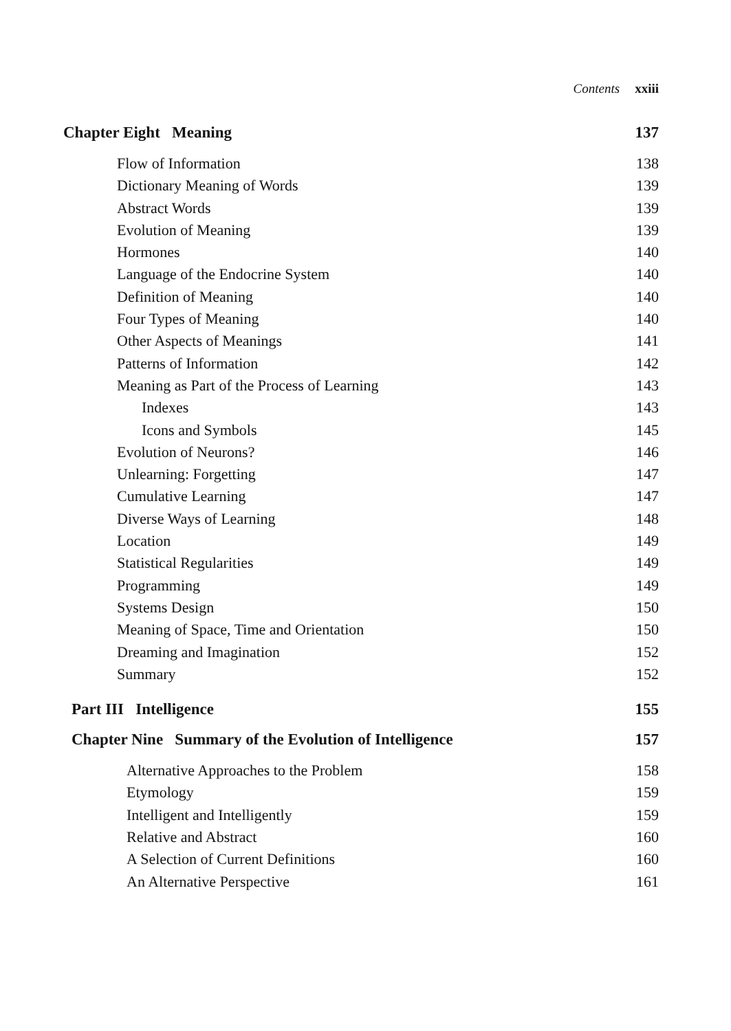Contents xxiii
Chapter Eight Meaning 137
Flow of Information 138
Dictionary Meaning of Words 139
Abstract Words 139
Evolution of Meaning 139
Hormones 140
Language of the Endocrine System 140
Definition of Meaning 140
Four Types of Meaning 140
Other Aspects of Meanings 141
Patterns of Information 142
Meaning as Part of the Process of Learning 143
Indexes 143
Icons and Symbols 145
Evolution of Neurons? 146
Unlearning: Forgetting 147
Cumulative Learning 147
Diverse Ways of Learning 148
Location 149
Statistical Regularities 149
Programming 149
Systems Design 150
Meaning of Space, Time and Orientation 150
Dreaming and Imagination 152
Summary 152
Part III Intelligence 155
Chapter Nine Summary of the Evolution of Intelligence 157
Alternative Approaches to the Problem 158
Etymology 159
Intelligent and Intelligently 159
Relative and Abstract 160
A Selection of Current Definitions 160
An Alternative Perspective 161